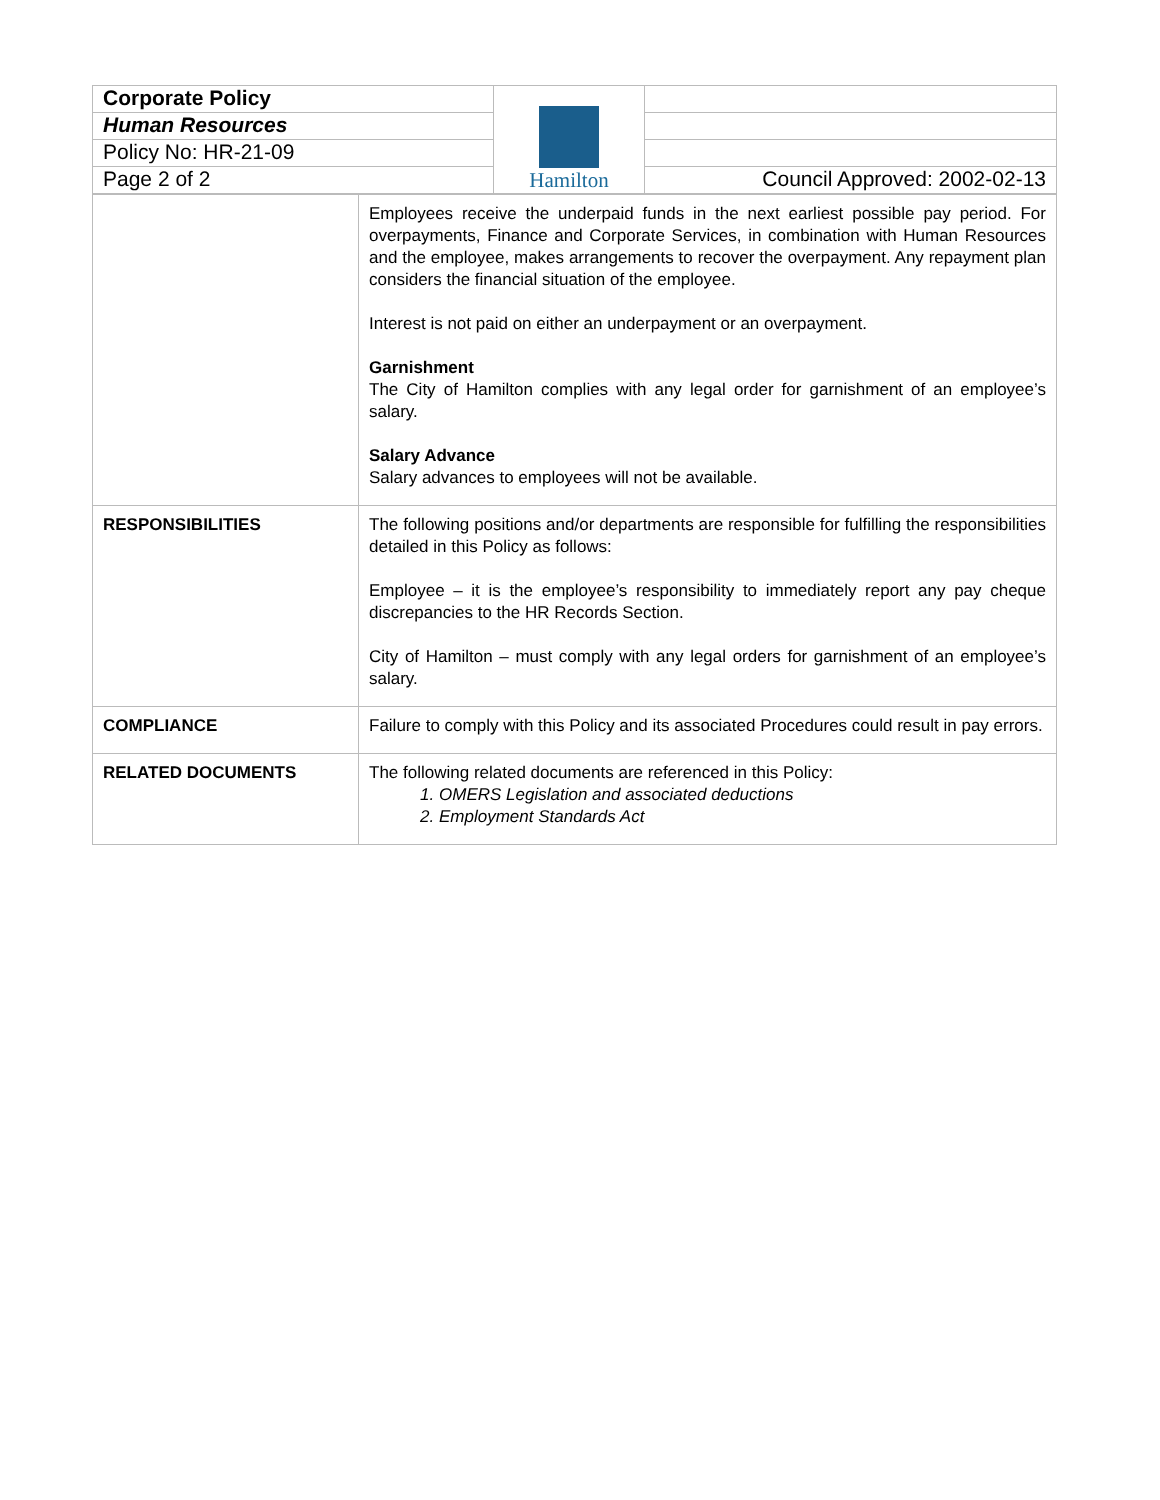| Corporate Policy | Hamilton | |
| Human Resources | | |
| Policy No: HR-21-09 | | |
| Page 2 of 2 | | Council Approved: 2002-02-13 |
| | Employees receive the underpaid funds in the next earliest possible pay period. For overpayments, Finance and Corporate Services, in combination with Human Resources and the employee, makes arrangements to recover the overpayment. Any repayment plan considers the financial situation of the employee. Interest is not paid on either an underpayment or an overpayment. Garnishment The City of Hamilton complies with any legal order for garnishment of an employee’s salary. Salary Advance Salary advances to employees will not be available. |
| RESPONSIBILITIES | The following positions and/or departments are responsible for fulfilling the responsibilities detailed in this Policy as follows: Employee – it is the employee’s responsibility to immediately report any pay cheque discrepancies to the HR Records Section. City of Hamilton – must comply with any legal orders for garnishment of an employee’s salary. |
| COMPLIANCE | Failure to comply with this Policy and its associated Procedures could result in pay errors. |
| RELATED DOCUMENTS | The following related documents are referenced in this Policy: 1. OMERS Legislation and associated deductions 2. Employment Standards Act |